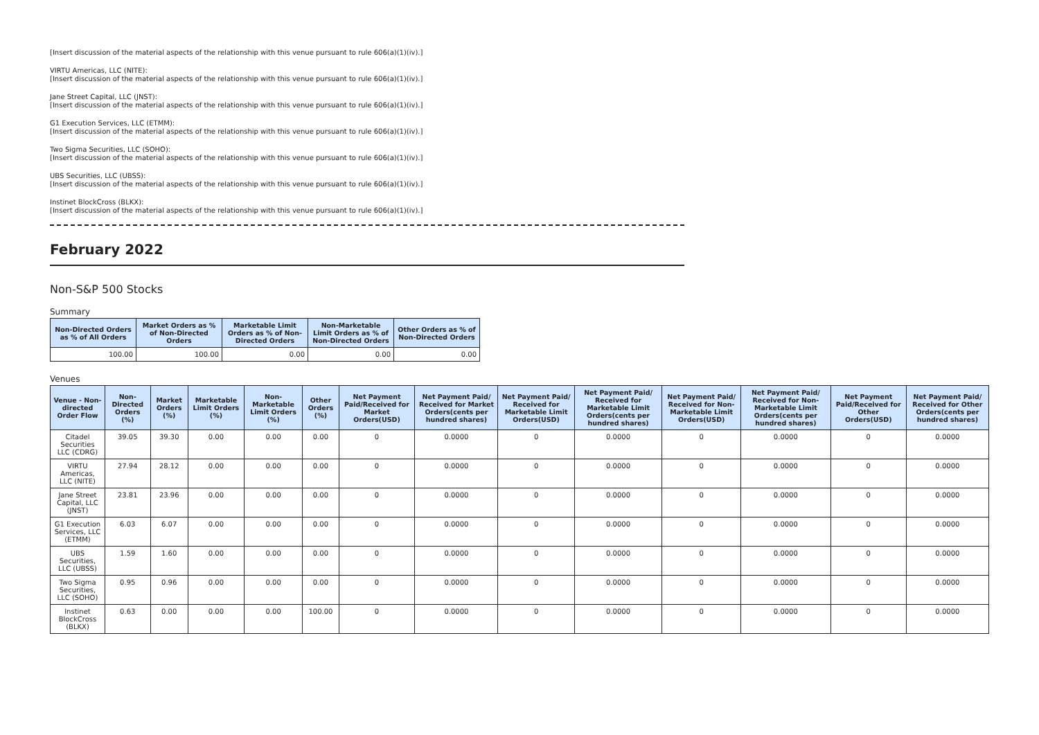[Insert discussion of the material aspects of the relationship with this venue pursuant to rule 606(a)(1)(iv).]
VIRTU Americas, LLC (NITE):
[Insert discussion of the material aspects of the relationship with this venue pursuant to rule 606(a)(1)(iv).]
Jane Street Capital, LLC (JNST):
[Insert discussion of the material aspects of the relationship with this venue pursuant to rule 606(a)(1)(iv).]
G1 Execution Services, LLC (ETMM):
[Insert discussion of the material aspects of the relationship with this venue pursuant to rule 606(a)(1)(iv).]
Two Sigma Securities, LLC (SOHO):
[Insert discussion of the material aspects of the relationship with this venue pursuant to rule 606(a)(1)(iv).]
UBS Securities, LLC (UBSS):
[Insert discussion of the material aspects of the relationship with this venue pursuant to rule 606(a)(1)(iv).]
Instinet BlockCross (BLKX):
[Insert discussion of the material aspects of the relationship with this venue pursuant to rule 606(a)(1)(iv).]
February 2022
Non-S&P 500 Stocks
Summary
| Non-Directed Orders as % of All Orders | Market Orders as % of Non-Directed Orders | Marketable Limit Orders as % of Non-Directed Orders | Non-Marketable Limit Orders as % of Non-Directed Orders | Other Orders as % of Non-Directed Orders |
| --- | --- | --- | --- | --- |
| 100.00 | 100.00 | 0.00 | 0.00 | 0.00 |
Venues
| Venue - Non-directed Order Flow | Non-Directed Orders (%) | Market Orders (%) | Marketable Limit Orders (%) | Non-Marketable Limit Orders (%) | Other Orders (%) | Net Payment Paid/Received for Market Orders(USD) | Net Payment Paid/ Received for Market Orders(cents per hundred shares) | Net Payment Paid/ Received for Marketable Limit Orders(USD) | Net Payment Paid/ Received for Marketable Limit Orders(cents per hundred shares) | Net Payment Paid/ Received for Non-Marketable Limit Orders(USD) | Net Payment Paid/ Received for Non-Marketable Limit Orders(cents per hundred shares) | Net Payment Paid/Received for Other Orders(USD) | Net Payment Paid/ Received for Other Orders(cents per hundred shares) |
| --- | --- | --- | --- | --- | --- | --- | --- | --- | --- | --- | --- | --- | --- |
| Citadel Securities LLC (CDRG) | 39.05 | 39.30 | 0.00 | 0.00 | 0.00 | 0 | 0.0000 | 0 | 0.0000 | 0 | 0.0000 | 0 | 0.0000 |
| VIRTU Americas, LLC (NITE) | 27.94 | 28.12 | 0.00 | 0.00 | 0.00 | 0 | 0.0000 | 0 | 0.0000 | 0 | 0.0000 | 0 | 0.0000 |
| Jane Street Capital, LLC (JNST) | 23.81 | 23.96 | 0.00 | 0.00 | 0.00 | 0 | 0.0000 | 0 | 0.0000 | 0 | 0.0000 | 0 | 0.0000 |
| G1 Execution Services, LLC (ETMM) | 6.03 | 6.07 | 0.00 | 0.00 | 0.00 | 0 | 0.0000 | 0 | 0.0000 | 0 | 0.0000 | 0 | 0.0000 |
| UBS Securities, LLC (UBSS) | 1.59 | 1.60 | 0.00 | 0.00 | 0.00 | 0 | 0.0000 | 0 | 0.0000 | 0 | 0.0000 | 0 | 0.0000 |
| Two Sigma Securities, LLC (SOHO) | 0.95 | 0.96 | 0.00 | 0.00 | 0.00 | 0 | 0.0000 | 0 | 0.0000 | 0 | 0.0000 | 0 | 0.0000 |
| Instinet BlockCross (BLKX) | 0.63 | 0.00 | 0.00 | 0.00 | 100.00 | 0 | 0.0000 | 0 | 0.0000 | 0 | 0.0000 | 0 | 0.0000 |